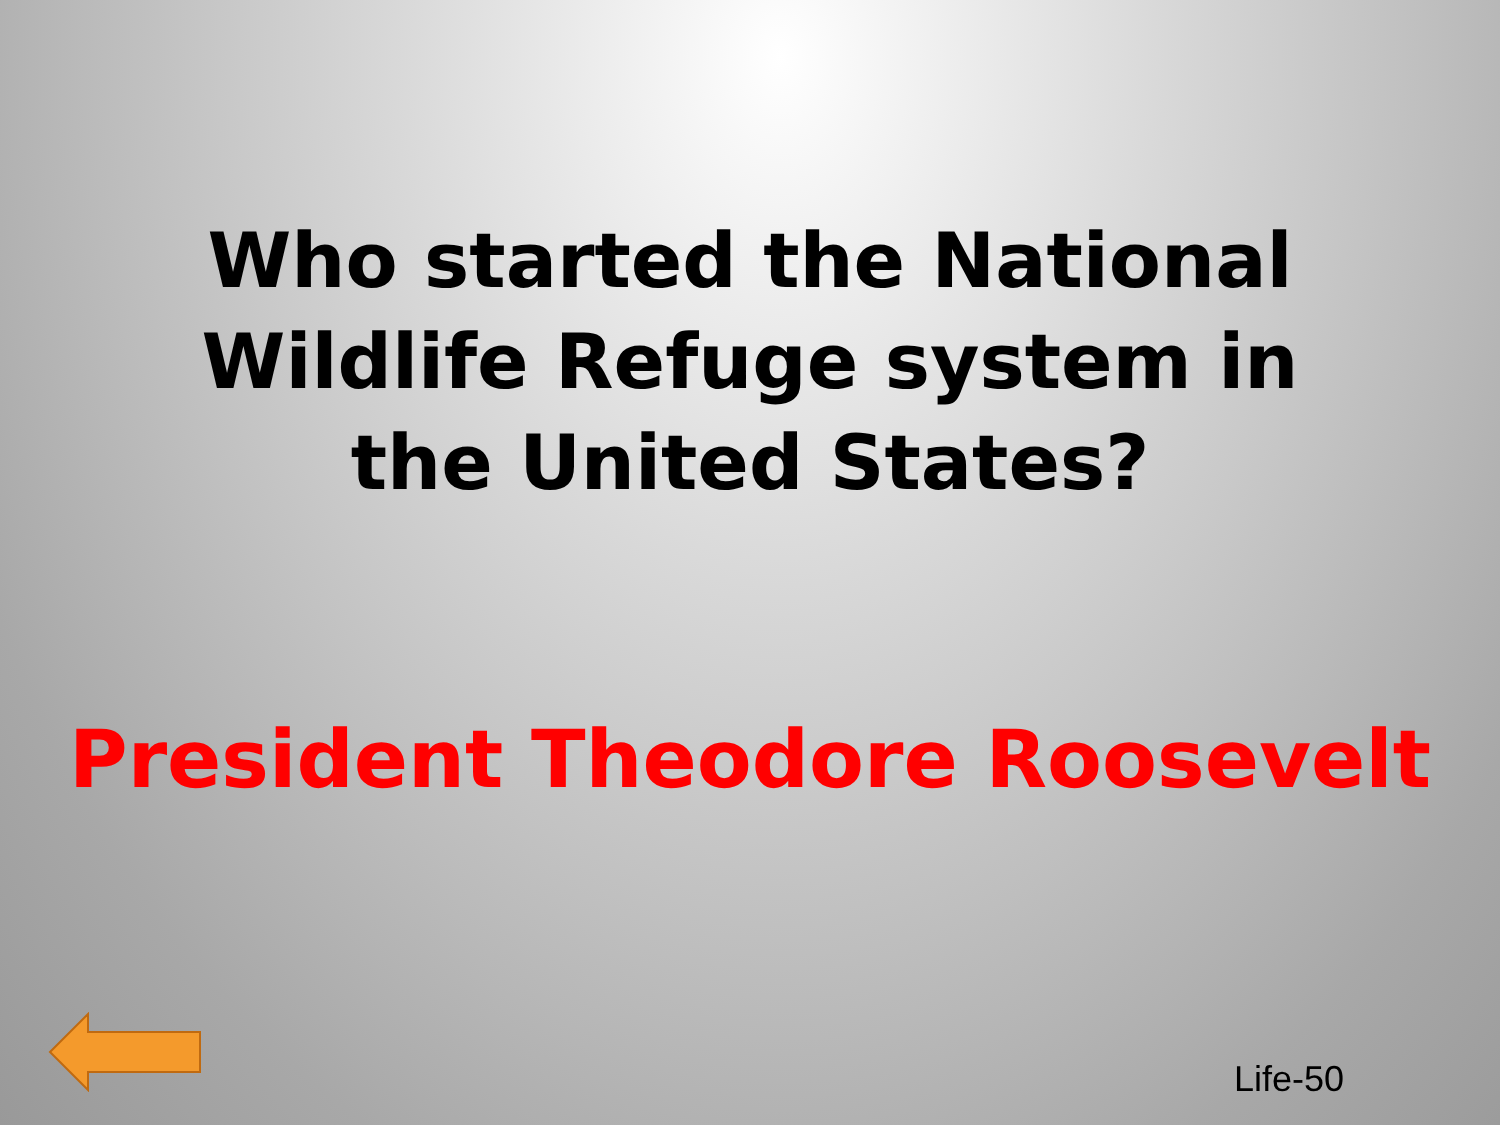Who started the National Wildlife Refuge system in the United States?
President Theodore Roosevelt
Life-50